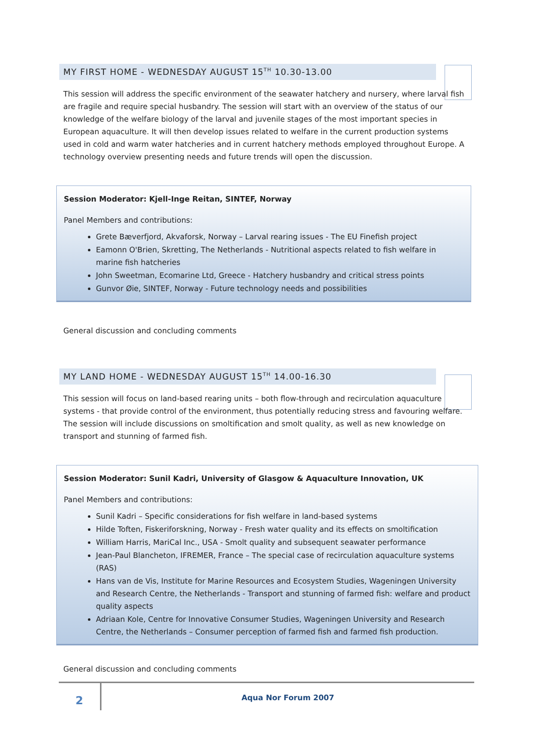MY FIRST HOME - WEDNESDAY AUGUST 15<sup>TH</sup> 10.30-13.00
This session will address the specific environment of the seawater hatchery and nursery, where larval fish are fragile and require special husbandry. The session will start with an overview of the status of our knowledge of the welfare biology of the larval and juvenile stages of the most important species in European aquaculture. It will then develop issues related to welfare in the current production systems used in cold and warm water hatcheries and in current hatchery methods employed throughout Europe. A technology overview presenting needs and future trends will open the discussion.
Session Moderator: Kjell-Inge Reitan, SINTEF, Norway
Panel Members and contributions:
Grete Bæverfjord, Akvaforsk, Norway – Larval rearing issues - The EU Finefish project
Eamonn O'Brien, Skretting, The Netherlands - Nutritional aspects related to fish welfare in marine fish hatcheries
John Sweetman, Ecomarine Ltd, Greece - Hatchery husbandry and critical stress points
Gunvor Øie, SINTEF, Norway - Future technology needs and possibilities
General discussion and concluding comments
MY LAND HOME - WEDNESDAY AUGUST 15<sup>TH</sup> 14.00-16.30
This session will focus on land-based rearing units – both flow-through and recirculation aquaculture systems - that provide control of the environment, thus potentially reducing stress and favouring welfare. The session will include discussions on smoltification and smolt quality, as well as new knowledge on transport and stunning of farmed fish.
Session Moderator: Sunil Kadri, University of Glasgow & Aquaculture Innovation, UK
Panel Members and contributions:
Sunil Kadri – Specific considerations for fish welfare in land-based systems
Hilde Toften, Fiskeriforskning, Norway - Fresh water quality and its effects on smoltification
William Harris, MariCal Inc., USA - Smolt quality and subsequent seawater performance
Jean-Paul Blancheton, IFREMER, France – The special case of recirculation aquaculture systems (RAS)
Hans van de Vis, Institute for Marine Resources and Ecosystem Studies, Wageningen University and Research Centre, the Netherlands - Transport and stunning of farmed fish: welfare and product quality aspects
Adriaan Kole, Centre for Innovative Consumer Studies, Wageningen University and Research Centre, the Netherlands – Consumer perception of farmed fish and farmed fish production.
General discussion and concluding comments
2
Aqua Nor Forum 2007